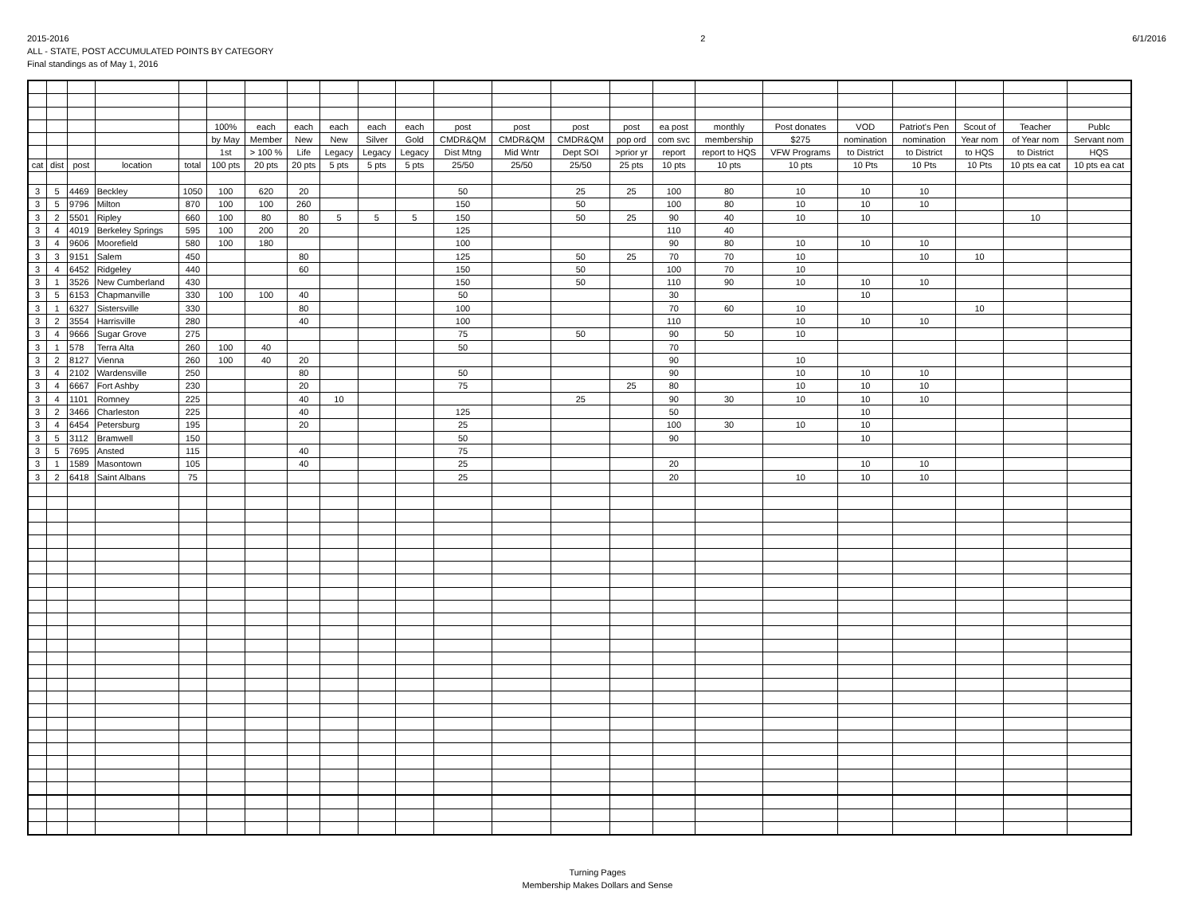2015-2016
ALL - STATE, POST ACCUMULATED POINTS BY CATEGORY
Final standings as of May 1, 2016
2 6/1/2016
| | | | | | 100% | each | each | each | each | each | post | post | post | post | ea post | monthly | Post donates | VOD | Patriot's Pen | Scout of | Teacher | Publc |
| --- | --- | --- | --- | --- | --- | --- | --- | --- | --- | --- | --- | --- | --- | --- | --- | --- | --- | --- | --- | --- | --- | --- |
| | | | | | by May | Member | New | New | Silver | Gold | CMDR&QM | CMDR&QM | CMDR&QM | pop ord | com svc | membership | $275 | nomination | nomination | Year nom | of Year nom | Servant nom |
| | | | | | 1st | > 100 % | Life | Legacy | Legacy | Legacy | Dist Mtng | Mid Wntr | Dept SOI | >prior yr | report | report to HQS | VFW Programs | to District | to District | to HQS | to District | HQS |
| cat | dist | post | location | total | 100 pts | 20 pts | 20 pts | 5 pts | 5 pts | 5 pts | 25/50 | 25/50 | 25/50 | 25 pts | 10 pts | 10 pts | 10 pts | 10 Pts | 10 Pts | 10 Pts | 10 pts ea cat | 10 pts ea cat |
| 3 | 5 | 4469 | Beckley | 1050 | 100 | 620 | 20 | | | | 50 | | 25 | 25 | 100 | 80 | 10 | 10 | 10 | | | |
| 3 | 5 | 9796 | Milton | 870 | 100 | 100 | 260 | | | | 150 | | 50 | | 100 | 80 | 10 | 10 | 10 | | | |
| 3 | 2 | 5501 | Ripley | 660 | 100 | 80 | 80 | 5 | 5 | 5 | 150 | | 50 | 25 | 90 | 40 | 10 | 10 | | | 10 | |
| 3 | 4 | 4019 | Berkeley Springs | 595 | 100 | 200 | 20 | | | | 125 | | | | 110 | 40 | | | | | | |
| 3 | 4 | 9606 | Moorefield | 580 | 100 | 180 | | | | | 100 | | | | 90 | 80 | 10 | 10 | 10 | | | |
| 3 | 3 | 9151 | Salem | 450 | | | 80 | | | | 125 | | 50 | 25 | 70 | 70 | 10 | | 10 | 10 | | |
| 3 | 4 | 6452 | Ridgeley | 440 | | | 60 | | | | 150 | | 50 | | 100 | 70 | 10 | | | | | |
| 3 | 1 | 3526 | New Cumberland | 430 | | | | | | | 150 | | 50 | | 110 | 90 | 10 | 10 | 10 | | | |
| 3 | 5 | 6153 | Chapmanville | 330 | 100 | 100 | 40 | | | | 50 | | | | 30 | | | 10 | | | | |
| 3 | 1 | 6327 | Sistersville | 330 | | | 80 | | | | 100 | | | | 70 | 60 | 10 | | | 10 | | |
| 3 | 2 | 3554 | Harrisville | 280 | | | 40 | | | | 100 | | | | 110 | | 10 | 10 | 10 | | | |
| 3 | 4 | 9666 | Sugar Grove | 275 | | | | | | | 75 | | 50 | | 90 | 50 | 10 | | | | | |
| 3 | 1 | 578 | Terra Alta | 260 | 100 | 40 | | | | | 50 | | | | 70 | | | | | | | |
| 3 | 2 | 8127 | Vienna | 260 | 100 | 40 | 20 | | | | | | | | 90 | | 10 | | | | | |
| 3 | 4 | 2102 | Wardensville | 250 | | | 80 | | | | 50 | | | | 90 | | 10 | 10 | 10 | | | |
| 3 | 4 | 6667 | Fort Ashby | 230 | | | 20 | | | | 75 | | | 25 | 80 | | 10 | 10 | 10 | | | |
| 3 | 4 | 1101 | Romney | 225 | | | 40 | 10 | | | | | 25 | | 90 | 30 | 10 | 10 | 10 | | | |
| 3 | 2 | 3466 | Charleston | 225 | | | 40 | | | | 125 | | | | 50 | | | 10 | | | | |
| 3 | 4 | 6454 | Petersburg | 195 | | | 20 | | | | 25 | | | | 100 | 30 | 10 | 10 | | | | |
| 3 | 5 | 3112 | Bramwell | 150 | | | | | | | 50 | | | | 90 | | | 10 | | | | |
| 3 | 5 | 7695 | Ansted | 115 | | | 40 | | | | 75 | | | | | | | | | | | |
| 3 | 1 | 1589 | Masontown | 105 | | | 40 | | | | 25 | | | | 20 | | | 10 | 10 | | | |
| 3 | 2 | 6418 | Saint Albans | 75 | | | | | | | 25 | | | | 20 | | 10 | 10 | 10 | | | |
Turning Pages
Membership Makes Dollars and Sense